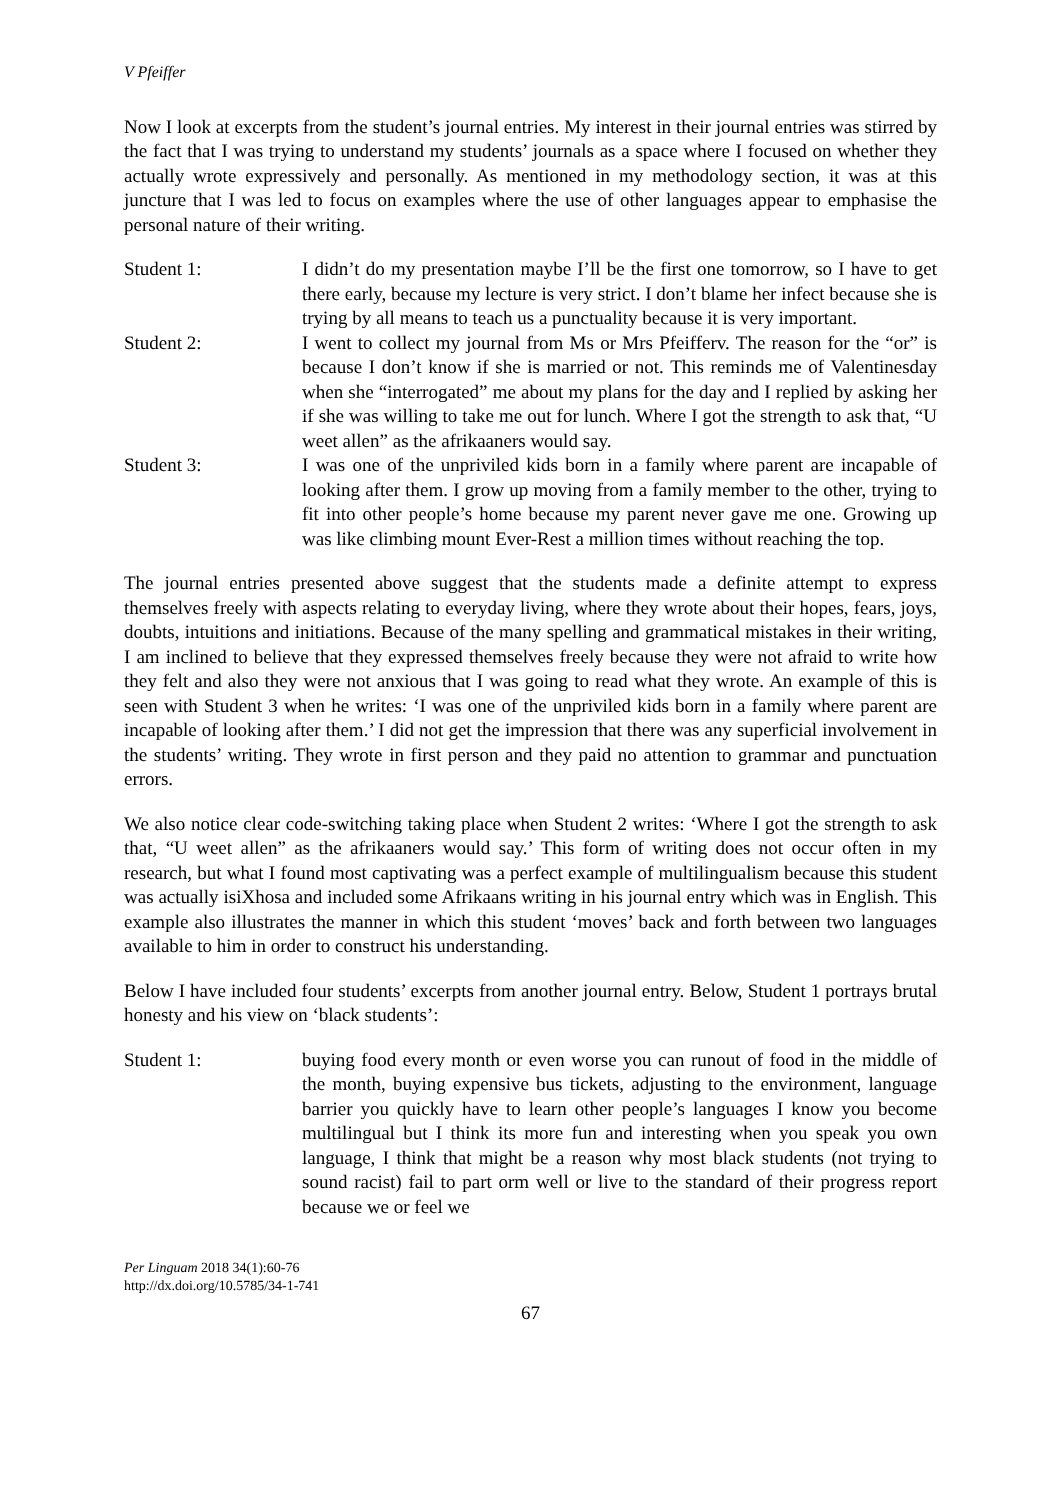V Pfeiffer
Now I look at excerpts from the student’s journal entries. My interest in their journal entries was stirred by the fact that I was trying to understand my students’ journals as a space where I focused on whether they actually wrote expressively and personally. As mentioned in my methodology section, it was at this juncture that I was led to focus on examples where the use of other languages appear to emphasise the personal nature of their writing.
Student 1: I didn’t do my presentation maybe I’ll be the first one tomorrow, so I have to get there early, because my lecture is very strict. I don’t blame her infect because she is trying by all means to teach us a punctuality because it is very important.
Student 2: I went to collect my journal from Ms or Mrs Pfeifferv. The reason for the “or” is because I don’t know if she is married or not. This reminds me of Valentinesday when she “interrogated” me about my plans for the day and I replied by asking her if she was willing to take me out for lunch. Where I got the strength to ask that, “U weet allen” as the afrikaaners would say.
Student 3: I was one of the unpriviled kids born in a family where parent are incapable of looking after them. I grow up moving from a family member to the other, trying to fit into other people’s home because my parent never gave me one. Growing up was like climbing mount Ever-Rest a million times without reaching the top.
The journal entries presented above suggest that the students made a definite attempt to express themselves freely with aspects relating to everyday living, where they wrote about their hopes, fears, joys, doubts, intuitions and initiations. Because of the many spelling and grammatical mistakes in their writing, I am inclined to believe that they expressed themselves freely because they were not afraid to write how they felt and also they were not anxious that I was going to read what they wrote. An example of this is seen with Student 3 when he writes: ‘I was one of the unpriviled kids born in a family where parent are incapable of looking after them.’ I did not get the impression that there was any superficial involvement in the students’ writing. They wrote in first person and they paid no attention to grammar and punctuation errors.
We also notice clear code-switching taking place when Student 2 writes: ‘Where I got the strength to ask that, “U weet allen” as the afrikaaners would say.’ This form of writing does not occur often in my research, but what I found most captivating was a perfect example of multilingualism because this student was actually isiXhosa and included some Afrikaans writing in his journal entry which was in English. This example also illustrates the manner in which this student ‘moves’ back and forth between two languages available to him in order to construct his understanding.
Below I have included four students’ excerpts from another journal entry. Below, Student 1 portrays brutal honesty and his view on ‘black students’:
Student 1: buying food every month or even worse you can runout of food in the middle of the month, buying expensive bus tickets, adjusting to the environment, language barrier you quickly have to learn other people’s languages I know you become multilingual but I think its more fun and interesting when you speak you own language, I think that might be a reason why most black students (not trying to sound racist) fail to part orm well or live to the standard of their progress report because we or feel we
Per Linguam 2018 34(1):60-76
http://dx.doi.org/10.5785/34-1-741
67